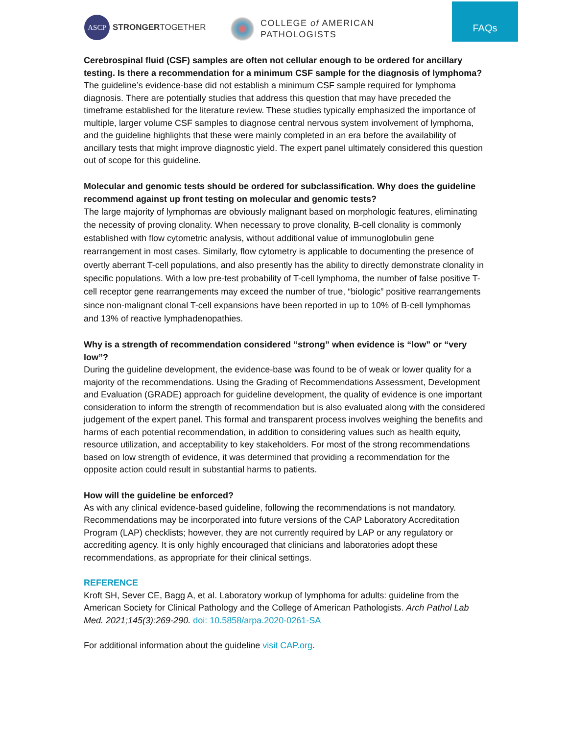ASCP
STRONGERTOGETHER
COLLEGE of AMERICAN
PATHOLOGISTS
FAQs
Cerebrospinal fluid (CSF) samples are often not cellular enough to be ordered for ancillary testing. Is there a recommendation for a minimum CSF sample for the diagnosis of lymphoma?
The guideline’s evidence-base did not establish a minimum CSF sample required for lymphoma diagnosis. There are potentially studies that address this question that may have preceded the timeframe established for the literature review. These studies typically emphasized the importance of multiple, larger volume CSF samples to diagnose central nervous system involvement of lymphoma, and the guideline highlights that these were mainly completed in an era before the availability of ancillary tests that might improve diagnostic yield. The expert panel ultimately considered this question out of scope for this guideline.
Molecular and genomic tests should be ordered for subclassification. Why does the guideline recommend against up front testing on molecular and genomic tests?
The large majority of lymphomas are obviously malignant based on morphologic features, eliminating the necessity of proving clonality. When necessary to prove clonality, B-cell clonality is commonly established with flow cytometric analysis, without additional value of immunoglobulin gene rearrangement in most cases. Similarly, flow cytometry is applicable to documenting the presence of overtly aberrant T-cell populations, and also presently has the ability to directly demonstrate clonality in specific populations. With a low pre-test probability of T-cell lymphoma, the number of false positive T-cell receptor gene rearrangements may exceed the number of true, “biologic” positive rearrangements since non-malignant clonal T-cell expansions have been reported in up to 10% of B-cell lymphomas and 13% of reactive lymphadenopathies.
Why is a strength of recommendation considered “strong” when evidence is “low” or “very low”?
During the guideline development, the evidence-base was found to be of weak or lower quality for a majority of the recommendations. Using the Grading of Recommendations Assessment, Development and Evaluation (GRADE) approach for guideline development, the quality of evidence is one important consideration to inform the strength of recommendation but is also evaluated along with the considered judgement of the expert panel. This formal and transparent process involves weighing the benefits and harms of each potential recommendation, in addition to considering values such as health equity, resource utilization, and acceptability to key stakeholders. For most of the strong recommendations based on low strength of evidence, it was determined that providing a recommendation for the opposite action could result in substantial harms to patients.
How will the guideline be enforced?
As with any clinical evidence-based guideline, following the recommendations is not mandatory. Recommendations may be incorporated into future versions of the CAP Laboratory Accreditation Program (LAP) checklists; however, they are not currently required by LAP or any regulatory or accrediting agency. It is only highly encouraged that clinicians and laboratories adopt these recommendations, as appropriate for their clinical settings.
REFERENCE
Kroft SH, Sever CE, Bagg A, et al. Laboratory workup of lymphoma for adults: guideline from the American Society for Clinical Pathology and the College of American Pathologists. Arch Pathol Lab Med. 2021;145(3):269-290. doi: 10.5858/arpa.2020-0261-SA
For additional information about the guideline visit CAP.org.